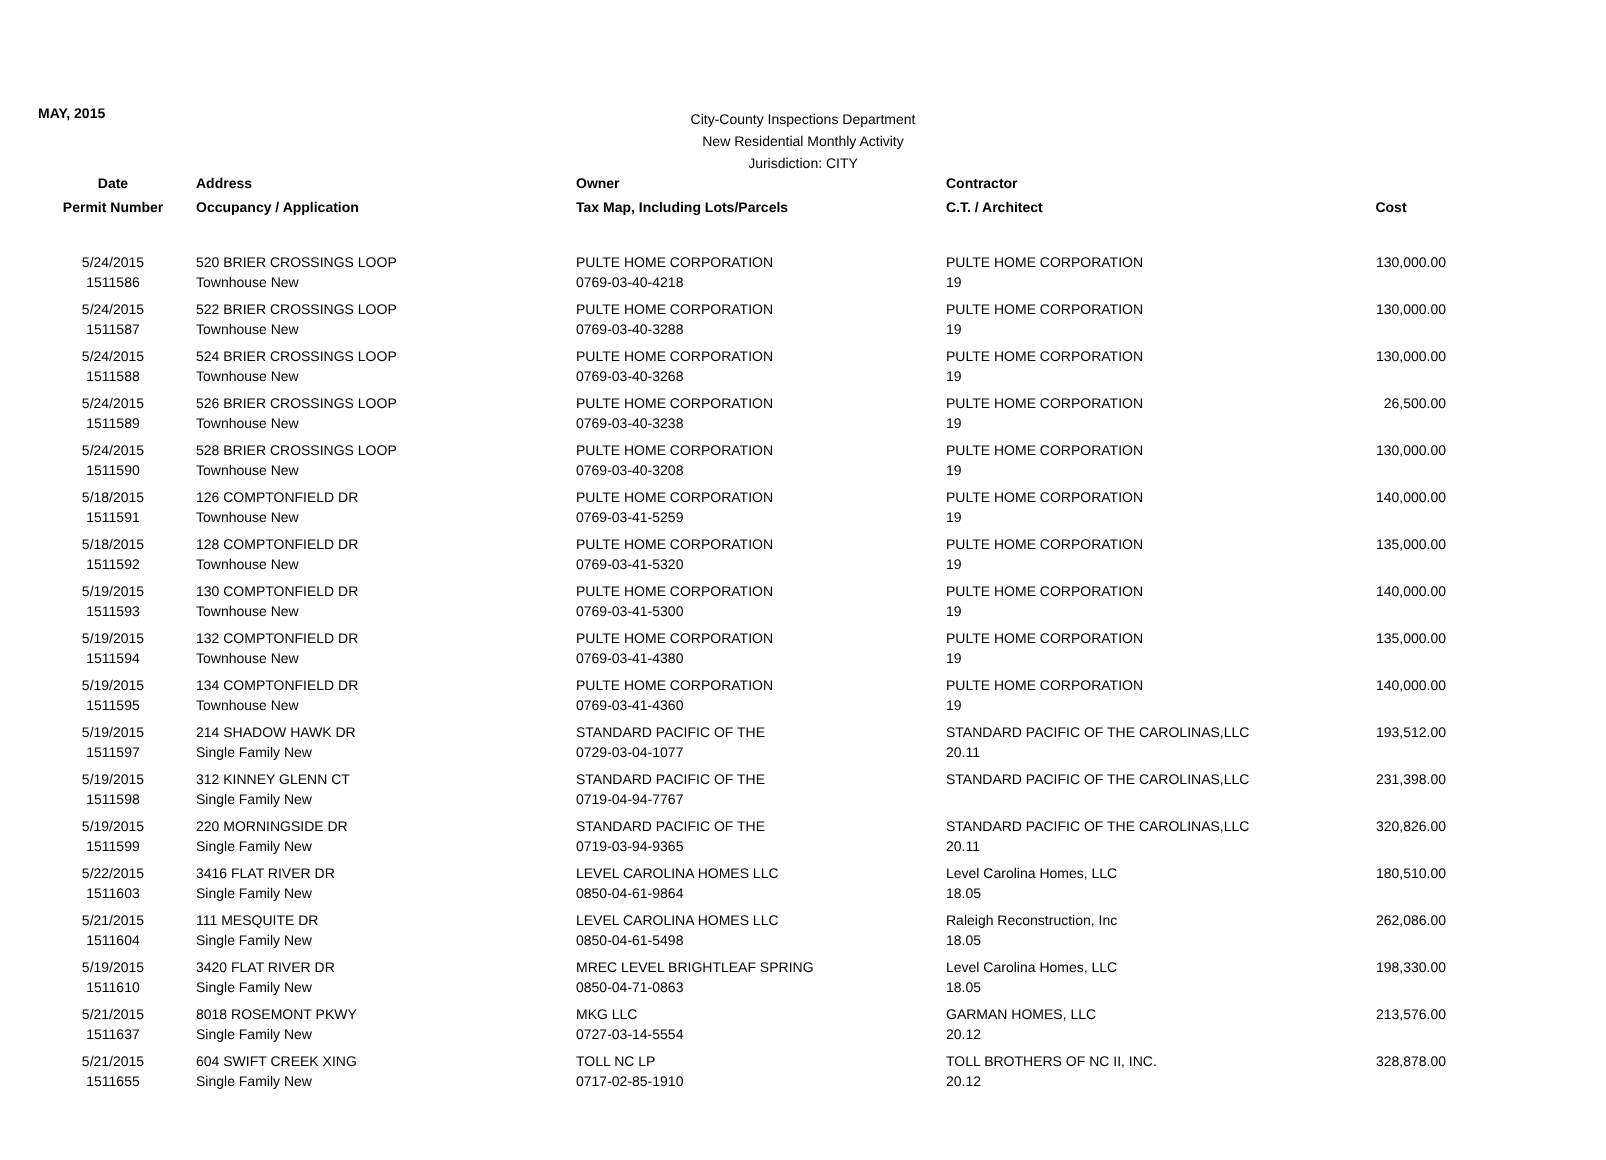MAY, 2015
City-County Inspections Department
New Residential Monthly Activity
Jurisdiction: CITY
| Date | Address | Owner | Contractor | |
| --- | --- | --- | --- | --- |
| Permit Number | Occupancy / Application | Tax Map, Including Lots/Parcels | C.T. / Architect | Cost |
| 5/24/2015 | 520 BRIER CROSSINGS LOOP | PULTE HOME CORPORATION | PULTE HOME CORPORATION | 130,000.00 |
| 1511586 | Townhouse New | 0769-03-40-4218 | 19 | |
| 5/24/2015 | 522 BRIER CROSSINGS LOOP | PULTE HOME CORPORATION | PULTE HOME CORPORATION | 130,000.00 |
| 1511587 | Townhouse New | 0769-03-40-3288 | 19 | |
| 5/24/2015 | 524 BRIER CROSSINGS LOOP | PULTE HOME CORPORATION | PULTE HOME CORPORATION | 130,000.00 |
| 1511588 | Townhouse New | 0769-03-40-3268 | 19 | |
| 5/24/2015 | 526 BRIER CROSSINGS LOOP | PULTE HOME CORPORATION | PULTE HOME CORPORATION | 26,500.00 |
| 1511589 | Townhouse New | 0769-03-40-3238 | 19 | |
| 5/24/2015 | 528 BRIER CROSSINGS LOOP | PULTE HOME CORPORATION | PULTE HOME CORPORATION | 130,000.00 |
| 1511590 | Townhouse New | 0769-03-40-3208 | 19 | |
| 5/18/2015 | 126 COMPTONFIELD DR | PULTE HOME CORPORATION | PULTE HOME CORPORATION | 140,000.00 |
| 1511591 | Townhouse New | 0769-03-41-5259 | 19 | |
| 5/18/2015 | 128 COMPTONFIELD DR | PULTE HOME CORPORATION | PULTE HOME CORPORATION | 135,000.00 |
| 1511592 | Townhouse New | 0769-03-41-5320 | 19 | |
| 5/19/2015 | 130 COMPTONFIELD DR | PULTE HOME CORPORATION | PULTE HOME CORPORATION | 140,000.00 |
| 1511593 | Townhouse New | 0769-03-41-5300 | 19 | |
| 5/19/2015 | 132 COMPTONFIELD DR | PULTE HOME CORPORATION | PULTE HOME CORPORATION | 135,000.00 |
| 1511594 | Townhouse New | 0769-03-41-4380 | 19 | |
| 5/19/2015 | 134 COMPTONFIELD DR | PULTE HOME CORPORATION | PULTE HOME CORPORATION | 140,000.00 |
| 1511595 | Townhouse New | 0769-03-41-4360 | 19 | |
| 5/19/2015 | 214 SHADOW HAWK DR | STANDARD PACIFIC OF THE | STANDARD PACIFIC OF THE CAROLINAS,LLC | 193,512.00 |
| 1511597 | Single Family New | 0729-03-04-1077 | 20.11 | |
| 5/19/2015 | 312 KINNEY GLENN CT | STANDARD PACIFIC OF THE | STANDARD PACIFIC OF THE CAROLINAS,LLC | 231,398.00 |
| 1511598 | Single Family New | 0719-04-94-7767 | | |
| 5/19/2015 | 220 MORNINGSIDE DR | STANDARD PACIFIC OF THE | STANDARD PACIFIC OF THE CAROLINAS,LLC | 320,826.00 |
| 1511599 | Single Family New | 0719-03-94-9365 | 20.11 | |
| 5/22/2015 | 3416 FLAT RIVER DR | LEVEL CAROLINA HOMES LLC | Level Carolina Homes, LLC | 180,510.00 |
| 1511603 | Single Family New | 0850-04-61-9864 | 18.05 | |
| 5/21/2015 | 111 MESQUITE DR | LEVEL CAROLINA HOMES LLC | Raleigh Reconstruction, Inc | 262,086.00 |
| 1511604 | Single Family New | 0850-04-61-5498 | 18.05 | |
| 5/19/2015 | 3420 FLAT RIVER DR | MREC LEVEL BRIGHTLEAF SPRING | Level Carolina Homes, LLC | 198,330.00 |
| 1511610 | Single Family New | 0850-04-71-0863 | 18.05 | |
| 5/21/2015 | 8018 ROSEMONT PKWY | MKG LLC | GARMAN HOMES, LLC | 213,576.00 |
| 1511637 | Single Family New | 0727-03-14-5554 | 20.12 | |
| 5/21/2015 | 604 SWIFT CREEK XING | TOLL NC LP | TOLL BROTHERS OF NC II, INC. | 328,878.00 |
| 1511655 | Single Family New | 0717-02-85-1910 | 20.12 | |